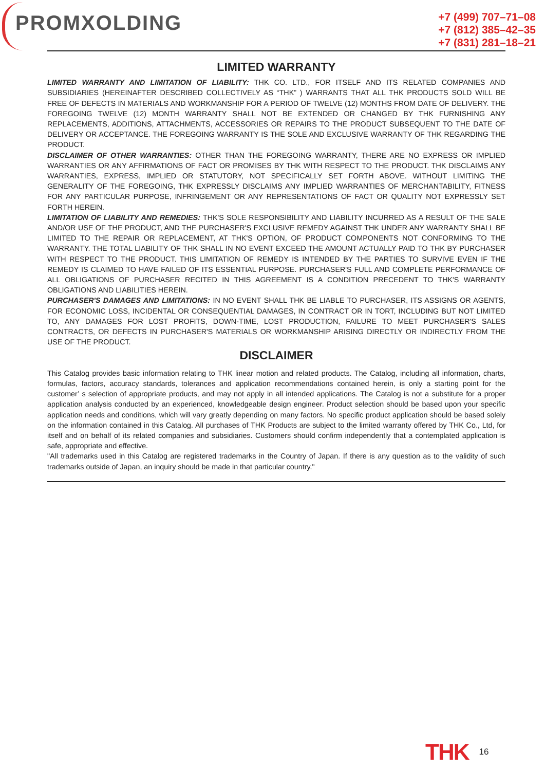PROMXOLDING
+7 (499) 707–71–08
+7 (812) 385–42–35
+7 (831) 281–18–21
LIMITED WARRANTY
LIMITED WARRANTY AND LIMITATION OF LIABILITY: THK CO. LTD., FOR ITSELF AND ITS RELATED COMPANIES AND SUBSIDIARIES (HEREINAFTER DESCRIBED COLLECTIVELY AS “THK” ) WARRANTS THAT ALL THK PRODUCTS SOLD WILL BE FREE OF DEFECTS IN MATERIALS AND WORKMANSHIP FOR A PERIOD OF TWELVE (12) MONTHS FROM DATE OF DELIVERY. THE FOREGOING TWELVE (12) MONTH WARRANTY SHALL NOT BE EXTENDED OR CHANGED BY THK FURNISHING ANY REPLACEMENTS, ADDITIONS, ATTACHMENTS, ACCESSORIES OR REPAIRS TO THE PRODUCT SUBSEQUENT TO THE DATE OF DELIVERY OR ACCEPTANCE. THE FOREGOING WARRANTY IS THE SOLE AND EXCLUSIVE WARRANTY OF THK REGARDING THE PRODUCT.
DISCLAIMER OF OTHER WARRANTIES: OTHER THAN THE FOREGOING WARRANTY, THERE ARE NO EXPRESS OR IMPLIED WARRANTIES OR ANY AFFIRMATIONS OF FACT OR PROMISES BY THK WITH RESPECT TO THE PRODUCT. THK DISCLAIMS ANY WARRANTIES, EXPRESS, IMPLIED OR STATUTORY, NOT SPECIFICALLY SET FORTH ABOVE. WITHOUT LIMITING THE GENERALITY OF THE FOREGOING, THK EXPRESSLY DISCLAIMS ANY IMPLIED WARRANTIES OF MERCHANTABILITY, FITNESS FOR ANY PARTICULAR PURPOSE, INFRINGEMENT OR ANY REPRESENTATIONS OF FACT OR QUALITY NOT EXPRESSLY SET FORTH HEREIN.
LIMITATION OF LIABILITY AND REMEDIES: THK'S SOLE RESPONSIBILITY AND LIABILITY INCURRED AS A RESULT OF THE SALE AND/OR USE OF THE PRODUCT, AND THE PURCHASER'S EXCLUSIVE REMEDY AGAINST THK UNDER ANY WARRANTY SHALL BE LIMITED TO THE REPAIR OR REPLACEMENT, AT THK'S OPTION, OF PRODUCT COMPONENTS NOT CONFORMING TO THE WARRANTY. THE TOTAL LIABILITY OF THK SHALL IN NO EVENT EXCEED THE AMOUNT ACTUALLY PAID TO THK BY PURCHASER WITH RESPECT TO THE PRODUCT. THIS LIMITATION OF REMEDY IS INTENDED BY THE PARTIES TO SURVIVE EVEN IF THE REMEDY IS CLAIMED TO HAVE FAILED OF ITS ESSENTIAL PURPOSE. PURCHASER'S FULL AND COMPLETE PERFORMANCE OF ALL OBLIGATIONS OF PURCHASER RECITED IN THIS AGREEMENT IS A CONDITION PRECEDENT TO THK'S WARRANTY OBLIGATIONS AND LIABILITIES HEREIN.
PURCHASER'S DAMAGES AND LIMITATIONS: IN NO EVENT SHALL THK BE LIABLE TO PURCHASER, ITS ASSIGNS OR AGENTS, FOR ECONOMIC LOSS, INCIDENTAL OR CONSEQUENTIAL DAMAGES, IN CONTRACT OR IN TORT, INCLUDING BUT NOT LIMITED TO, ANY DAMAGES FOR LOST PROFITS, DOWN-TIME, LOST PRODUCTION, FAILURE TO MEET PURCHASER'S SALES CONTRACTS, OR DEFECTS IN PURCHASER'S MATERIALS OR WORKMANSHIP ARISING DIRECTLY OR INDIRECTLY FROM THE USE OF THE PRODUCT.
DISCLAIMER
This Catalog provides basic information relating to THK linear motion and related products. The Catalog, including all information, charts, formulas, factors, accuracy standards, tolerances and application recommendations contained herein, is only a starting point for the customer’ s selection of appropriate products, and may not apply in all intended applications. The Catalog is not a substitute for a proper application analysis conducted by an experienced, knowledgeable design engineer. Product selection should be based upon your specific application needs and conditions, which will vary greatly depending on many factors. No specific product application should be based solely on the information contained in this Catalog. All purchases of THK Products are subject to the limited warranty offered by THK Co., Ltd, for itself and on behalf of its related companies and subsidiaries. Customers should confirm independently that a contemplated application is safe, appropriate and effective.
"All trademarks used in this Catalog are registered trademarks in the Country of Japan. If there is any question as to the validity of such trademarks outside of Japan, an inquiry should be made in that particular country."
THK 16